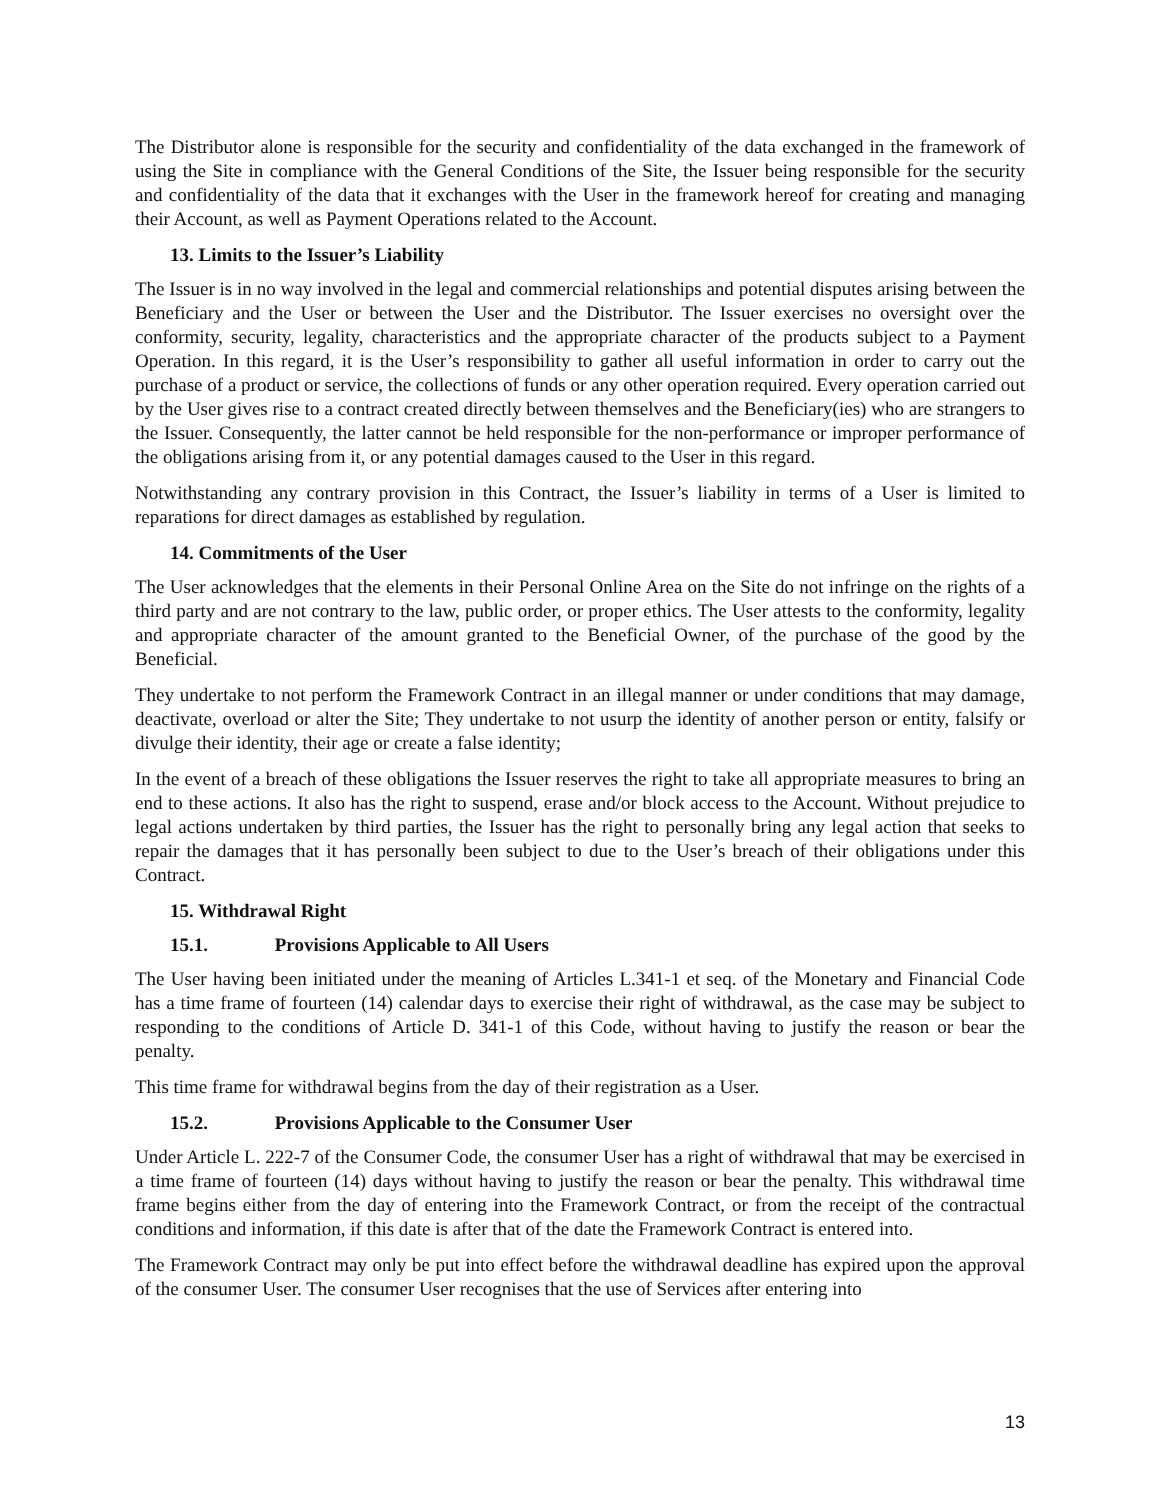The Distributor alone is responsible for the security and confidentiality of the data exchanged in the framework of using the Site in compliance with the General Conditions of the Site, the Issuer being responsible for the security and confidentiality of the data that it exchanges with the User in the framework hereof for creating and managing their Account, as well as Payment Operations related to the Account.
13. Limits to the Issuer’s Liability
The Issuer is in no way involved in the legal and commercial relationships and potential disputes arising between the Beneficiary and the User or between the User and the Distributor. The Issuer exercises no oversight over the conformity, security, legality, characteristics and the appropriate character of the products subject to a Payment Operation. In this regard, it is the User’s responsibility to gather all useful information in order to carry out the purchase of a product or service, the collections of funds or any other operation required. Every operation carried out by the User gives rise to a contract created directly between themselves and the Beneficiary(ies) who are strangers to the Issuer. Consequently, the latter cannot be held responsible for the non-performance or improper performance of the obligations arising from it, or any potential damages caused to the User in this regard.
Notwithstanding any contrary provision in this Contract, the Issuer’s liability in terms of a User is limited to reparations for direct damages as established by regulation.
14. Commitments of the User
The User acknowledges that the elements in their Personal Online Area on the Site do not infringe on the rights of a third party and are not contrary to the law, public order, or proper ethics. The User attests to the conformity, legality and appropriate character of the amount granted to the Beneficial Owner, of the purchase of the good by the Beneficial.
They undertake to not perform the Framework Contract in an illegal manner or under conditions that may damage, deactivate, overload or alter the Site; They undertake to not usurp the identity of another person or entity, falsify or divulge their identity, their age or create a false identity;
In the event of a breach of these obligations the Issuer reserves the right to take all appropriate measures to bring an end to these actions. It also has the right to suspend, erase and/or block access to the Account. Without prejudice to legal actions undertaken by third parties, the Issuer has the right to personally bring any legal action that seeks to repair the damages that it has personally been subject to due to the User’s breach of their obligations under this Contract.
15. Withdrawal Right
15.1. Provisions Applicable to All Users
The User having been initiated under the meaning of Articles L.341-1 et seq. of the Monetary and Financial Code has a time frame of fourteen (14) calendar days to exercise their right of withdrawal, as the case may be subject to responding to the conditions of Article D. 341-1 of this Code, without having to justify the reason or bear the penalty.
This time frame for withdrawal begins from the day of their registration as a User.
15.2. Provisions Applicable to the Consumer User
Under Article L. 222-7 of the Consumer Code, the consumer User has a right of withdrawal that may be exercised in a time frame of fourteen (14) days without having to justify the reason or bear the penalty. This withdrawal time frame begins either from the day of entering into the Framework Contract, or from the receipt of the contractual conditions and information, if this date is after that of the date the Framework Contract is entered into.
The Framework Contract may only be put into effect before the withdrawal deadline has expired upon the approval of the consumer User. The consumer User recognises that the use of Services after entering into
13